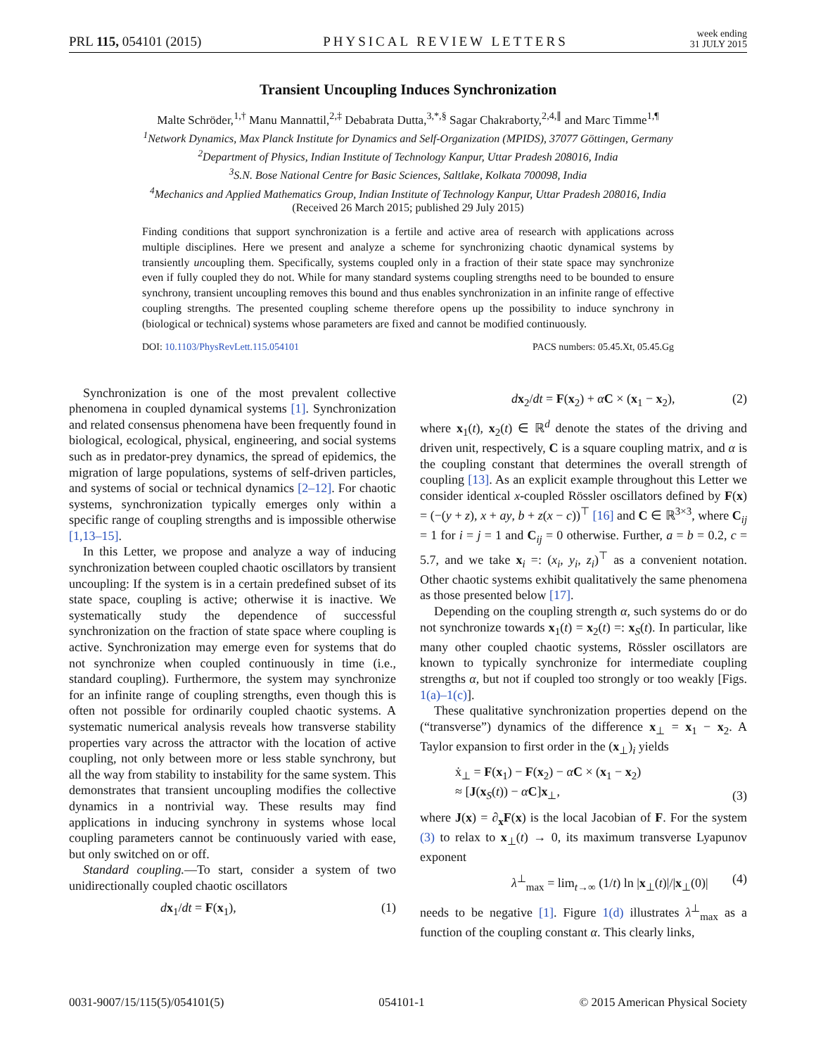PRL 115, 054101 (2015) PHYSICAL REVIEW LETTERS week ending
31 JULY 2015
Transient Uncoupling Induces Synchronization
Malte Schröder,<sup>1,†</sup> Manu Mannattil,<sup>2,‡</sup> Debabrata Dutta,<sup>3,*,§</sup> Sagar Chakraborty,<sup>2,4,∥</sup> and Marc Timme<sup>1,¶</sup>
<sup>1</sup> Network Dynamics, Max Planck Institute for Dynamics and Self-Organization (MPIDS), 37077 Göttingen, Germany
<sup>2</sup> Department of Physics, Indian Institute of Technology Kanpur, Uttar Pradesh 208016, India
<sup>3</sup> S.N. Bose National Centre for Basic Sciences, Saltlake, Kolkata 700098, India
<sup>4</sup> Mechanics and Applied Mathematics Group, Indian Institute of Technology Kanpur, Uttar Pradesh 208016, India
(Received 26 March 2015; published 29 July 2015)
Finding conditions that support synchronization is a fertile and active area of research with applications across multiple disciplines. Here we present and analyze a scheme for synchronizing chaotic dynamical systems by transiently uncoupling them. Specifically, systems coupled only in a fraction of their state space may synchronize even if fully coupled they do not. While for many standard systems coupling strengths need to be bounded to ensure synchrony, transient uncoupling removes this bound and thus enables synchronization in an infinite range of effective coupling strengths. The presented coupling scheme therefore opens up the possibility to induce synchrony in (biological or technical) systems whose parameters are fixed and cannot be modified continuously.
DOI: 10.1103/PhysRevLett.115.054101 PACS numbers: 05.45.Xt, 05.45.Gg
Synchronization is one of the most prevalent collective phenomena in coupled dynamical systems [1]. Synchronization and related consensus phenomena have been frequently found in biological, ecological, physical, engineering, and social systems such as in predator-prey dynamics, the spread of epidemics, the migration of large populations, systems of self-driven particles, and systems of social or technical dynamics [2–12]. For chaotic systems, synchronization typically emerges only within a specific range of coupling strengths and is impossible otherwise [1,13–15].
In this Letter, we propose and analyze a way of inducing synchronization between coupled chaotic oscillators by transient uncoupling: If the system is in a certain predefined subset of its state space, coupling is active; otherwise it is inactive. We systematically study the dependence of successful synchronization on the fraction of state space where coupling is active. Synchronization may emerge even for systems that do not synchronize when coupled continuously in time (i.e., standard coupling). Furthermore, the system may synchronize for an infinite range of coupling strengths, even though this is often not possible for ordinarily coupled chaotic systems. A systematic numerical analysis reveals how transverse stability properties vary across the attractor with the location of active coupling, not only between more or less stable synchrony, but all the way from stability to instability for the same system. This demonstrates that transient uncoupling modifies the collective dynamics in a nontrivial way. These results may find applications in inducing synchrony in systems whose local coupling parameters cannot be continuously varied with ease, but only switched on or off.
Standard coupling.—To start, consider a system of two unidirectionally coupled chaotic oscillators
dx<sub>1</sub>/dt = F(x<sub>1</sub>), (1)
dx<sub>2</sub>/dt = F(x<sub>2</sub>) + αC × (x<sub>1</sub> − x<sub>2</sub>), (2)
where x<sub>1</sub>(t), x<sub>2</sub>(t) ∈ ℝ<sup>d</sup> denote the states of the driving and driven unit, respectively, C is a square coupling matrix, and α is the coupling constant that determines the overall strength of coupling [13]. As an explicit example throughout this Letter we consider identical x-coupled Rössler oscillators defined by F(x) = (−(y + z), x + ay, b + z(x − c))<sup>⊤</sup> [16] and C ∈ ℝ<sup>3×3</sup>, where C<sub>ij</sub> = 1 for i = j = 1 and C<sub>ij</sub> = 0 otherwise. Further, a = b = 0.2, c = 5.7, and we take x<sub>i</sub> =: (x<sub>i</sub>, y<sub>i</sub>, z<sub>i</sub>)<sup>⊤</sup> as a convenient notation. Other chaotic systems exhibit qualitatively the same phenomena as those presented below [17].
Depending on the coupling strength α, such systems do or do not synchronize towards x<sub>1</sub>(t) = x<sub>2</sub>(t) =: x<sub>S</sub>(t). In particular, like many other coupled chaotic systems, Rössler oscillators are known to typically synchronize for intermediate coupling strengths α, but not if coupled too strongly or too weakly [Figs. 1(a)–1(c)].
These qualitative synchronization properties depend on the (“transverse”) dynamics of the difference x<sub>⊥</sub> = x<sub>1</sub> − x<sub>2</sub>. A Taylor expansion to first order in the (x<sub>⊥</sub>)<sub>i</sub> yields
ẋ<sub>⊥</sub> = F(x<sub>1</sub>) − F(x<sub>2</sub>) − αC × (x<sub>1</sub> − x<sub>2</sub>)
≈ [J(x<sub>S</sub>(t)) − αC]x<sub>⊥</sub>, (3)
where J(x) = ∂<sub>x</sub>F(x) is the local Jacobian of F. For the system (3) to relax to x<sub>⊥</sub>(t) → 0, its maximum transverse Lyapunov exponent
λ<sup>⊥</sup><sub>max</sub> = lim<sub>t→∞</sub> (1/t) ln |x<sub>⊥</sub>(t)|/|x<sub>⊥</sub>(0)| (4)
needs to be negative [1]. Figure 1(d) illustrates λ<sup>⊥</sup><sub>max</sub> as a function of the coupling constant α. This clearly links,
0031-9007/15/115(5)/054101(5) 054101-1 © 2015 American Physical Society